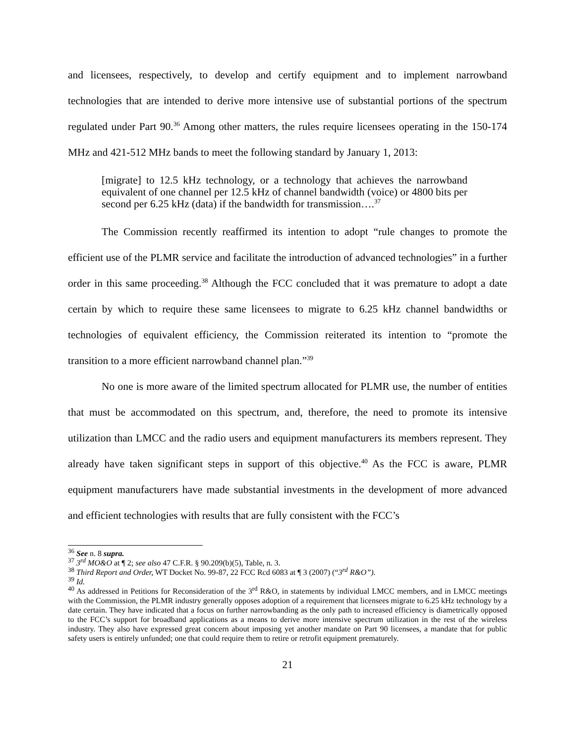and licensees, respectively, to develop and certify equipment and to implement narrowband technologies that are intended to derive more intensive use of substantial portions of the spectrum regulated under Part 90.<sup>36</sup> Among other matters, the rules require licensees operating in the 150-174 MHz and 421-512 MHz bands to meet the following standard by January 1, 2013:
[migrate] to 12.5 kHz technology, or a technology that achieves the narrowband equivalent of one channel per 12.5 kHz of channel bandwidth (voice) or 4800 bits per second per 6.25 kHz (data) if the bandwidth for transmission….<sup>37</sup>
The Commission recently reaffirmed its intention to adopt “rule changes to promote the efficient use of the PLMR service and facilitate the introduction of advanced technologies” in a further order in this same proceeding.<sup>38</sup> Although the FCC concluded that it was premature to adopt a date certain by which to require these same licensees to migrate to 6.25 kHz channel bandwidths or technologies of equivalent efficiency, the Commission reiterated its intention to “promote the transition to a more efficient narrowband channel plan.”<sup>39</sup>
No one is more aware of the limited spectrum allocated for PLMR use, the number of entities that must be accommodated on this spectrum, and, therefore, the need to promote its intensive utilization than LMCC and the radio users and equipment manufacturers its members represent. They already have taken significant steps in support of this objective.<sup>40</sup> As the FCC is aware, PLMR equipment manufacturers have made substantial investments in the development of more advanced and efficient technologies with results that are fully consistent with the FCC’s
<sup>36</sup> See n. 8 supra.
<sup>37</sup> 3<sup>rd</sup> MO&O at ¶ 2; see also 47 C.F.R. § 90.209(b)(5), Table, n. 3.
<sup>38</sup> Third Report and Order, WT Docket No. 99-87, 22 FCC Rcd 6083 at ¶ 3 (2007) (“3<sup>rd</sup> R&O”).
<sup>39</sup> Id.
<sup>40</sup> As addressed in Petitions for Reconsideration of the 3<sup>rd</sup> R&O, in statements by individual LMCC members, and in LMCC meetings with the Commission, the PLMR industry generally opposes adoption of a requirement that licensees migrate to 6.25 kHz technology by a date certain. They have indicated that a focus on further narrowbanding as the only path to increased efficiency is diametrically opposed to the FCC’s support for broadband applications as a means to derive more intensive spectrum utilization in the rest of the wireless industry. They also have expressed great concern about imposing yet another mandate on Part 90 licensees, a mandate that for public safety users is entirely unfunded; one that could require them to retire or retrofit equipment prematurely.
21